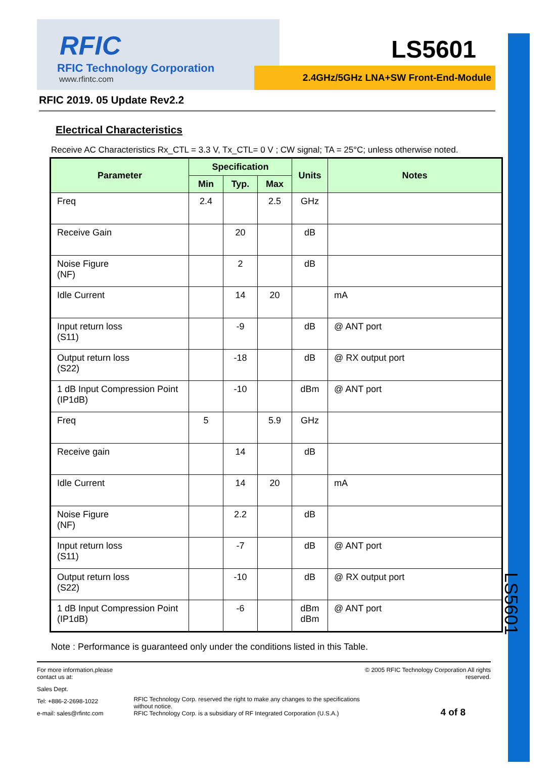LS5601
RFIC
RFIC Technology Corporation
www.rfintc.com
LS5601
2.4GHz/5GHz LNA+SW Front-End-Module
RFIC 2019. 05 Update Rev2.2
Electrical Characteristics
Receive AC Characteristics Rx_CTL = 3.3 V, Tx_CTL= 0 V ; CW signal; TA = 25°C; unless otherwise noted.
| Parameter | Specification | | | Units | Notes |
| --- | --- | --- | --- | --- | --- |
| | Min | Typ. | Max | | |
| Freq | 2.4 | | 2.5 | GHz | |
| Receive Gain | | 20 | | dB | |
| Noise Figure (NF) | | 2 | | dB | |
| Idle Current | | 14 | 20 | | mA |
| Input return loss (S11) | | -9 | | dB | @ ANT port |
| Output return loss (S22) | | -18 | | dB | @ RX output port |
| 1 dB Input Compression Point (IP1dB) | | -10 | | dBm | @ ANT port |
| Freq | 5 | | 5.9 | GHz | |
| Receive gain | | 14 | | dB | |
| Idle Current | | 14 | 20 | | mA |
| Noise Figure (NF) | | 2.2 | | dB | |
| Input return loss (S11) | | -7 | | dB | @ ANT port |
| Output return loss (S22) | | -10 | | dB | @ RX output port |
| 1 dB Input Compression Point (IP1dB) | | -6 | | dBm dBm | @ ANT port |
Note : Performance is guaranteed only under the conditions listed in this Table.
For more information,please contact us at:
Sales Dept.
Tel: +886-2-2698-1022
e-mail: sales@rfintc.com
RFIC Technology Corp. reserved the right to make any changes to the specifications without notice.
RFIC Technology Corp. is a subsidiary of RF Integrated Corporation (U.S.A.)
© 2005 RFIC Technology Corporation All rights reserved.
4 of 8